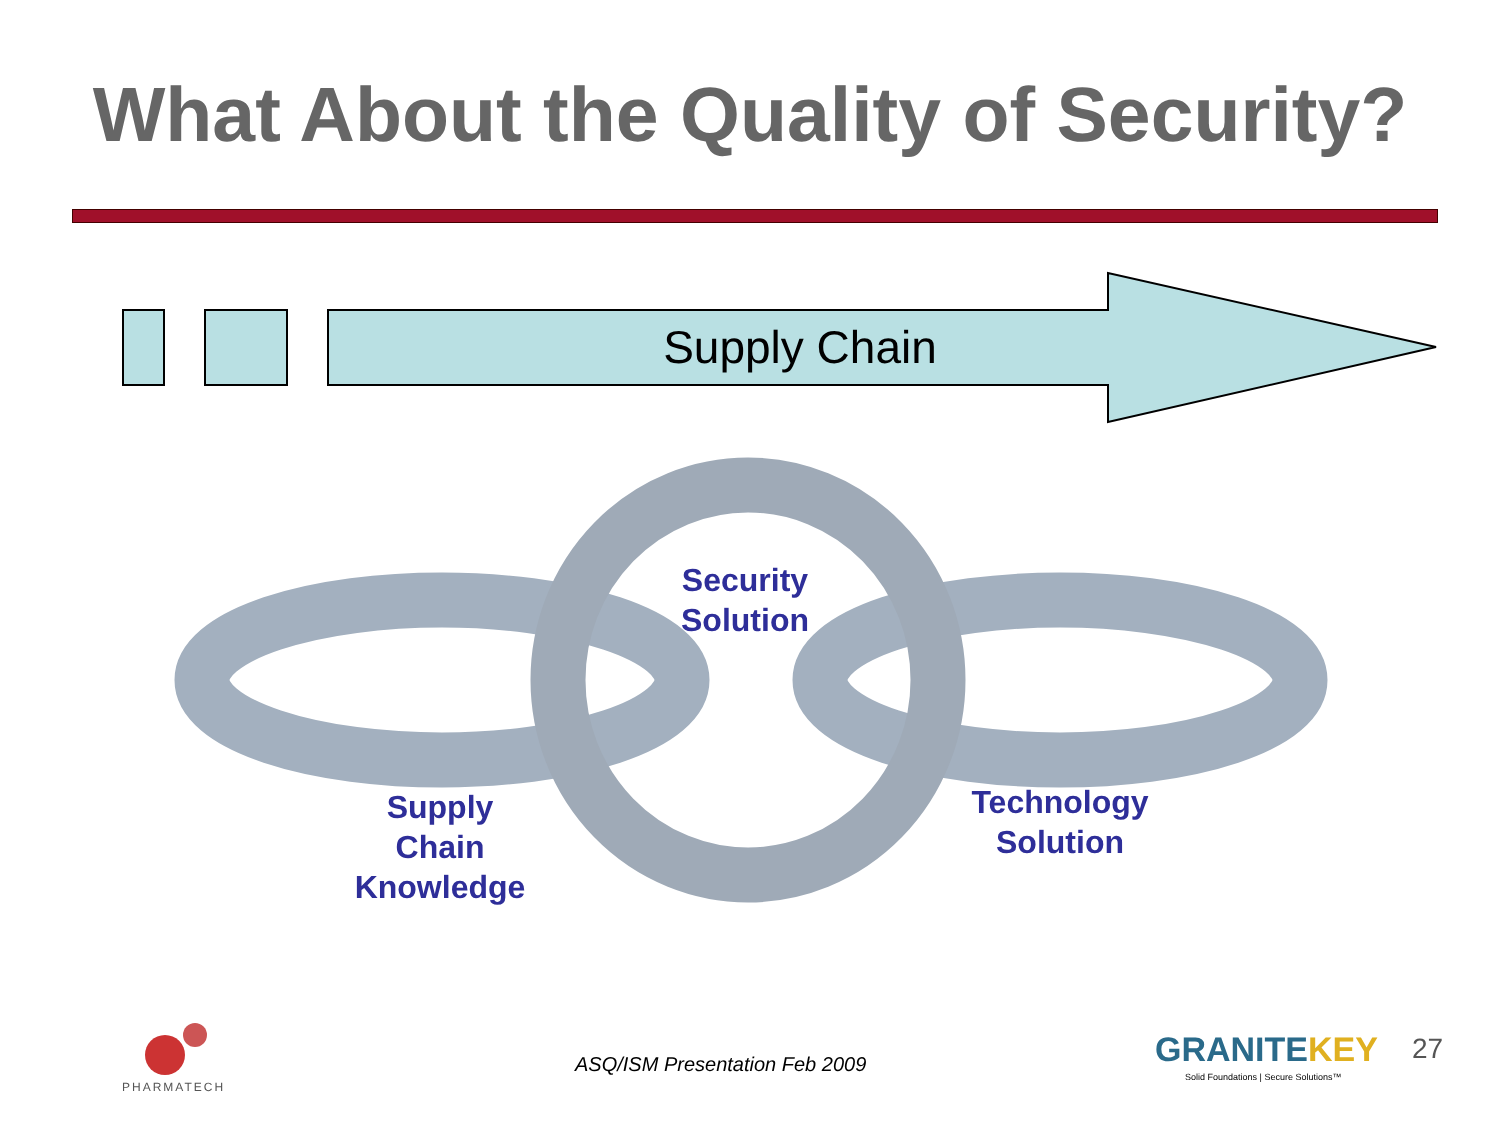What About the Quality of Security?
Supply Chain
Security
Solution
Supply
Chain
Knowledge
Technology
Solution
PHARMATECH
ASQ/ISM Presentation Feb 2009 GRANITEKEY
Solid Foundations | Secure Solutions™
27